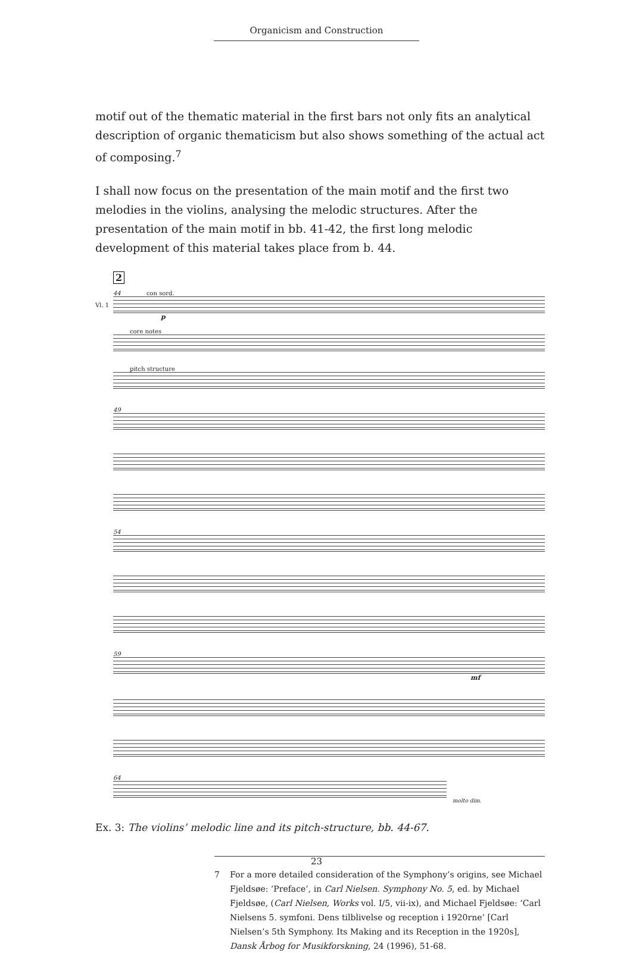Organicism and Construction
motif out of the thematic material in the first bars not only fits an analytical description of organic thematicism but also shows something of the actual act of composing.<sup>7</sup>
I shall now focus on the presentation of the main motif and the first two melodies in the violins, analysing the melodic structures. After the presentation of the main motif in bb. 41-42, the first long melodic development of this material takes place from b. 44.
2
44 con sord.
Vl. 1
p
core notes
pitch structure
49
54
59
mf
64
molto dim.
Ex. 3: The violins’ melodic line and its pitch-structure, bb. 44-67.
7 For a more detailed consideration of the Symphony’s origins, see Michael Fjeldsøe: ‘Preface’, in Carl Nielsen. Symphony No. 5, ed. by Michael Fjeldsøe, (Carl Nielsen, Works vol. I/5, vii-ix), and Michael Fjeldsøe: ‘Carl Nielsens 5. symfoni. Dens tilblivelse og reception i 1920rne’ [Carl Nielsen’s 5th Symphony. Its Making and its Reception in the 1920s], Dansk Årbog for Musikforskning, 24 (1996), 51-68.
23